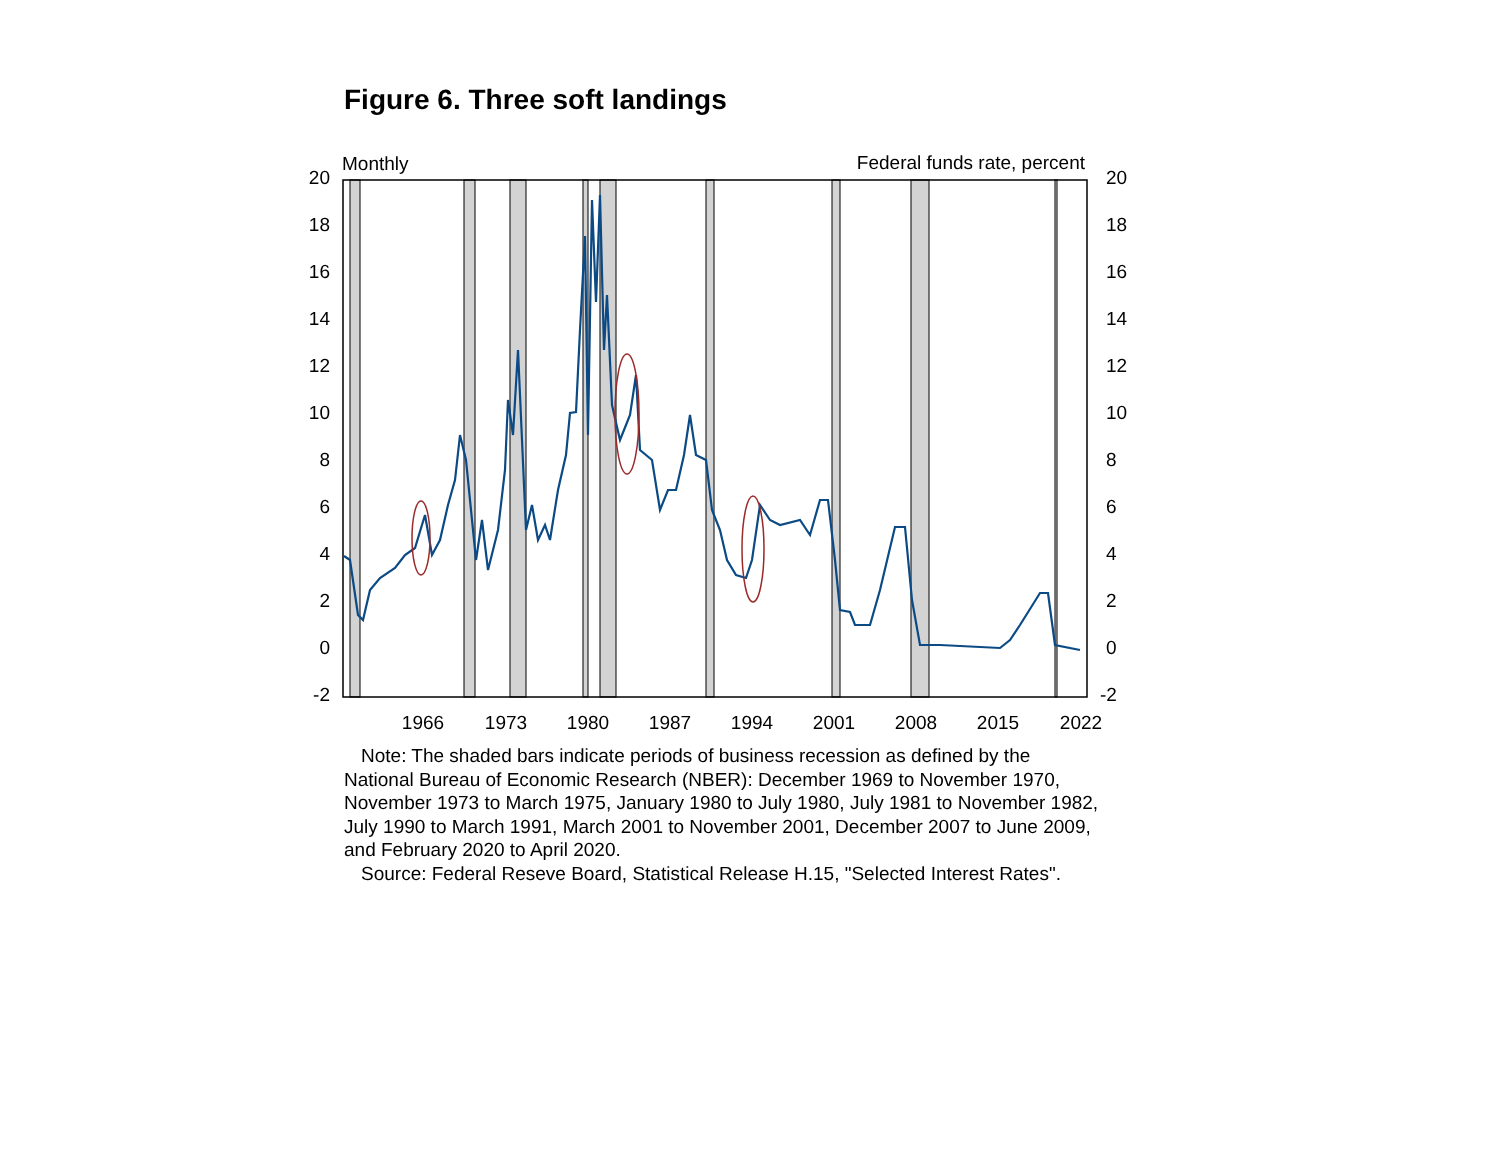Figure 6. Three soft landings
20
18
16
14
12
10
8
6
4
2
0
-2
20
18
16
14
12
10
8
6
4
2
0
-2
Monthly
Federal funds rate, percent
1966
1973
1980
1987
1994
2001
2008
2015
2022
Note: The shaded bars indicate periods of business recession as defined by the National Bureau of Economic Research (NBER): December 1969 to November 1970, November 1973 to March 1975, January 1980 to July 1980, July 1981 to November 1982, July 1990 to March 1991, March 2001 to November 2001, December 2007 to June 2009, and February 2020 to April 2020.
Source: Federal Reseve Board, Statistical Release H.15, "Selected Interest Rates".